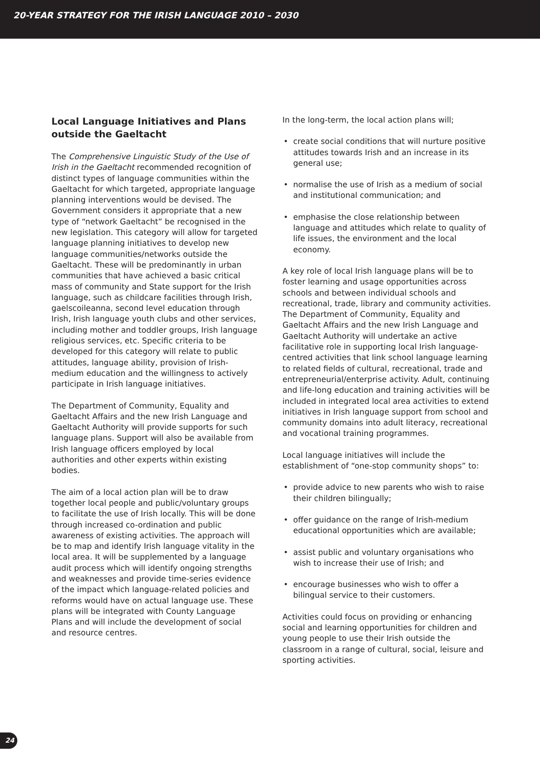20-YEAR STRATEGY FOR THE IRISH LANGUAGE 2010 – 2030
Local Language Initiatives and Plans outside the Gaeltacht
The Comprehensive Linguistic Study of the Use of Irish in the Gaeltacht recommended recognition of distinct types of language communities within the Gaeltacht for which targeted, appropriate language planning interventions would be devised. The Government considers it appropriate that a new type of “network Gaeltacht” be recognised in the new legislation. This category will allow for targeted language planning initiatives to develop new language communities/networks outside the Gaeltacht. These will be predominantly in urban communities that have achieved a basic critical mass of community and State support for the Irish language, such as childcare facilities through Irish, gaelscoileanna, second level education through Irish, Irish language youth clubs and other services, including mother and toddler groups, Irish language religious services, etc. Specific criteria to be developed for this category will relate to public attitudes, language ability, provision of Irish-medium education and the willingness to actively participate in Irish language initiatives.
The Department of Community, Equality and Gaeltacht Affairs and the new Irish Language and Gaeltacht Authority will provide supports for such language plans. Support will also be available from Irish language officers employed by local authorities and other experts within existing bodies.
The aim of a local action plan will be to draw together local people and public/voluntary groups to facilitate the use of Irish locally. This will be done through increased co-ordination and public awareness of existing activities. The approach will be to map and identify Irish language vitality in the local area. It will be supplemented by a language audit process which will identify ongoing strengths and weaknesses and provide time-series evidence of the impact which language-related policies and reforms would have on actual language use. These plans will be integrated with County Language Plans and will include the development of social and resource centres.
In the long-term, the local action plans will;
• create social conditions that will nurture positive attitudes towards Irish and an increase in its general use;
• normalise the use of Irish as a medium of social and institutional communication; and
• emphasise the close relationship between language and attitudes which relate to quality of life issues, the environment and the local economy.
A key role of local Irish language plans will be to foster learning and usage opportunities across schools and between individual schools and recreational, trade, library and community activities. The Department of Community, Equality and Gaeltacht Affairs and the new Irish Language and Gaeltacht Authority will undertake an active facilitative role in supporting local Irish language-centred activities that link school language learning to related fields of cultural, recreational, trade and entrepreneurial/enterprise activity. Adult, continuing and life-long education and training activities will be included in integrated local area activities to extend initiatives in Irish language support from school and community domains into adult literacy, recreational and vocational training programmes.
Local language initiatives will include the establishment of “one-stop community shops” to:
• provide advice to new parents who wish to raise their children bilingually;
• offer guidance on the range of Irish-medium educational opportunities which are available;
• assist public and voluntary organisations who wish to increase their use of Irish; and
• encourage businesses who wish to offer a bilingual service to their customers.
Activities could focus on providing or enhancing social and learning opportunities for children and young people to use their Irish outside the classroom in a range of cultural, social, leisure and sporting activities.
24